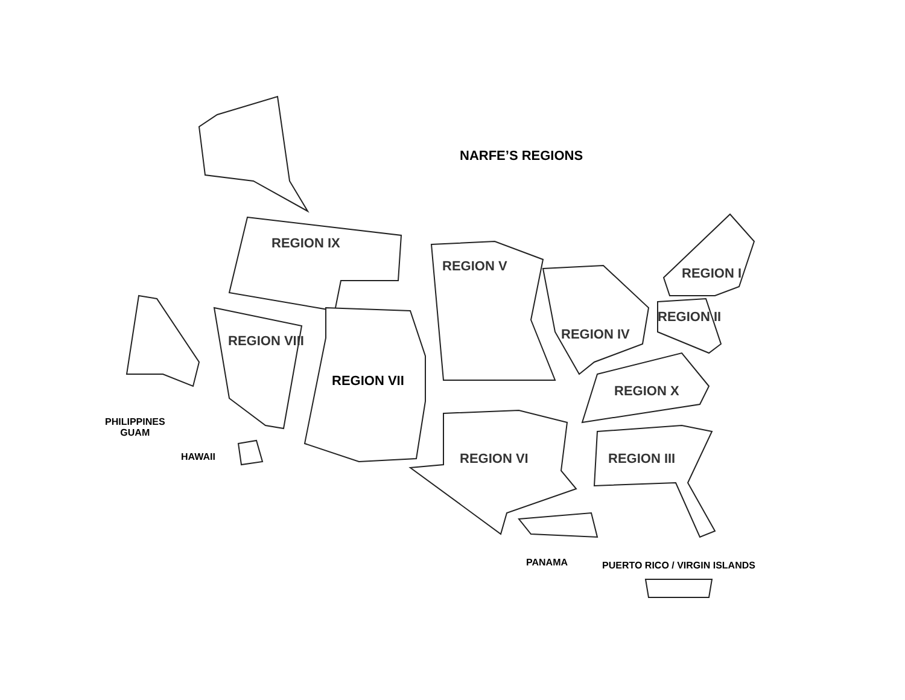NARFE’S REGIONS
REGION IX
REGION V
REGION II
REGION I
REGION IV
REGION VIII
REGION VII
REGION X
REGION VI REGION III
PHILIPPINES
GUAM
HAWAII
PANAMA PUERTO RICO / VIRGIN ISLANDS